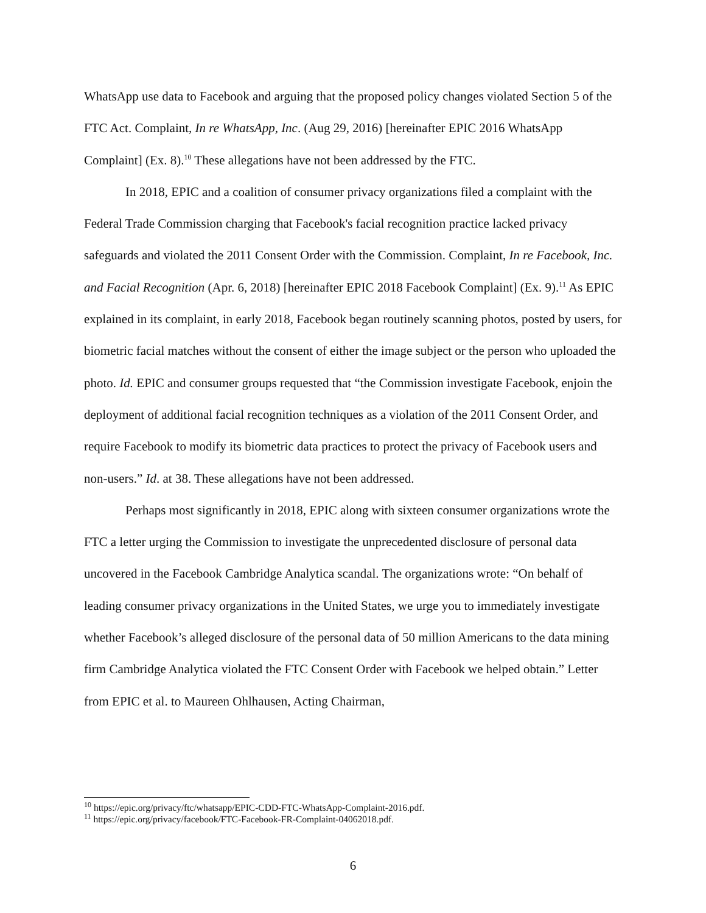WhatsApp use data to Facebook and arguing that the proposed policy changes violated Section 5 of the FTC Act. Complaint, In re WhatsApp, Inc. (Aug 29, 2016) [hereinafter EPIC 2016 WhatsApp Complaint] (Ex. 8).<sup>10</sup> These allegations have not been addressed by the FTC.
In 2018, EPIC and a coalition of consumer privacy organizations filed a complaint with the Federal Trade Commission charging that Facebook's facial recognition practice lacked privacy safeguards and violated the 2011 Consent Order with the Commission. Complaint, In re Facebook, Inc. and Facial Recognition (Apr. 6, 2018) [hereinafter EPIC 2018 Facebook Complaint] (Ex. 9).<sup>11</sup> As EPIC explained in its complaint, in early 2018, Facebook began routinely scanning photos, posted by users, for biometric facial matches without the consent of either the image subject or the person who uploaded the photo. Id. EPIC and consumer groups requested that “the Commission investigate Facebook, enjoin the deployment of additional facial recognition techniques as a violation of the 2011 Consent Order, and require Facebook to modify its biometric data practices to protect the privacy of Facebook users and non-users.” Id. at 38. These allegations have not been addressed.
Perhaps most significantly in 2018, EPIC along with sixteen consumer organizations wrote the FTC a letter urging the Commission to investigate the unprecedented disclosure of personal data uncovered in the Facebook Cambridge Analytica scandal. The organizations wrote: “On behalf of leading consumer privacy organizations in the United States, we urge you to immediately investigate whether Facebook’s alleged disclosure of the personal data of 50 million Americans to the data mining firm Cambridge Analytica violated the FTC Consent Order with Facebook we helped obtain.” Letter from EPIC et al. to Maureen Ohlhausen, Acting Chairman,
<sup>10</sup> https://epic.org/privacy/ftc/whatsapp/EPIC-CDD-FTC-WhatsApp-Complaint-2016.pdf.
<sup>11</sup> https://epic.org/privacy/facebook/FTC-Facebook-FR-Complaint-04062018.pdf.
6